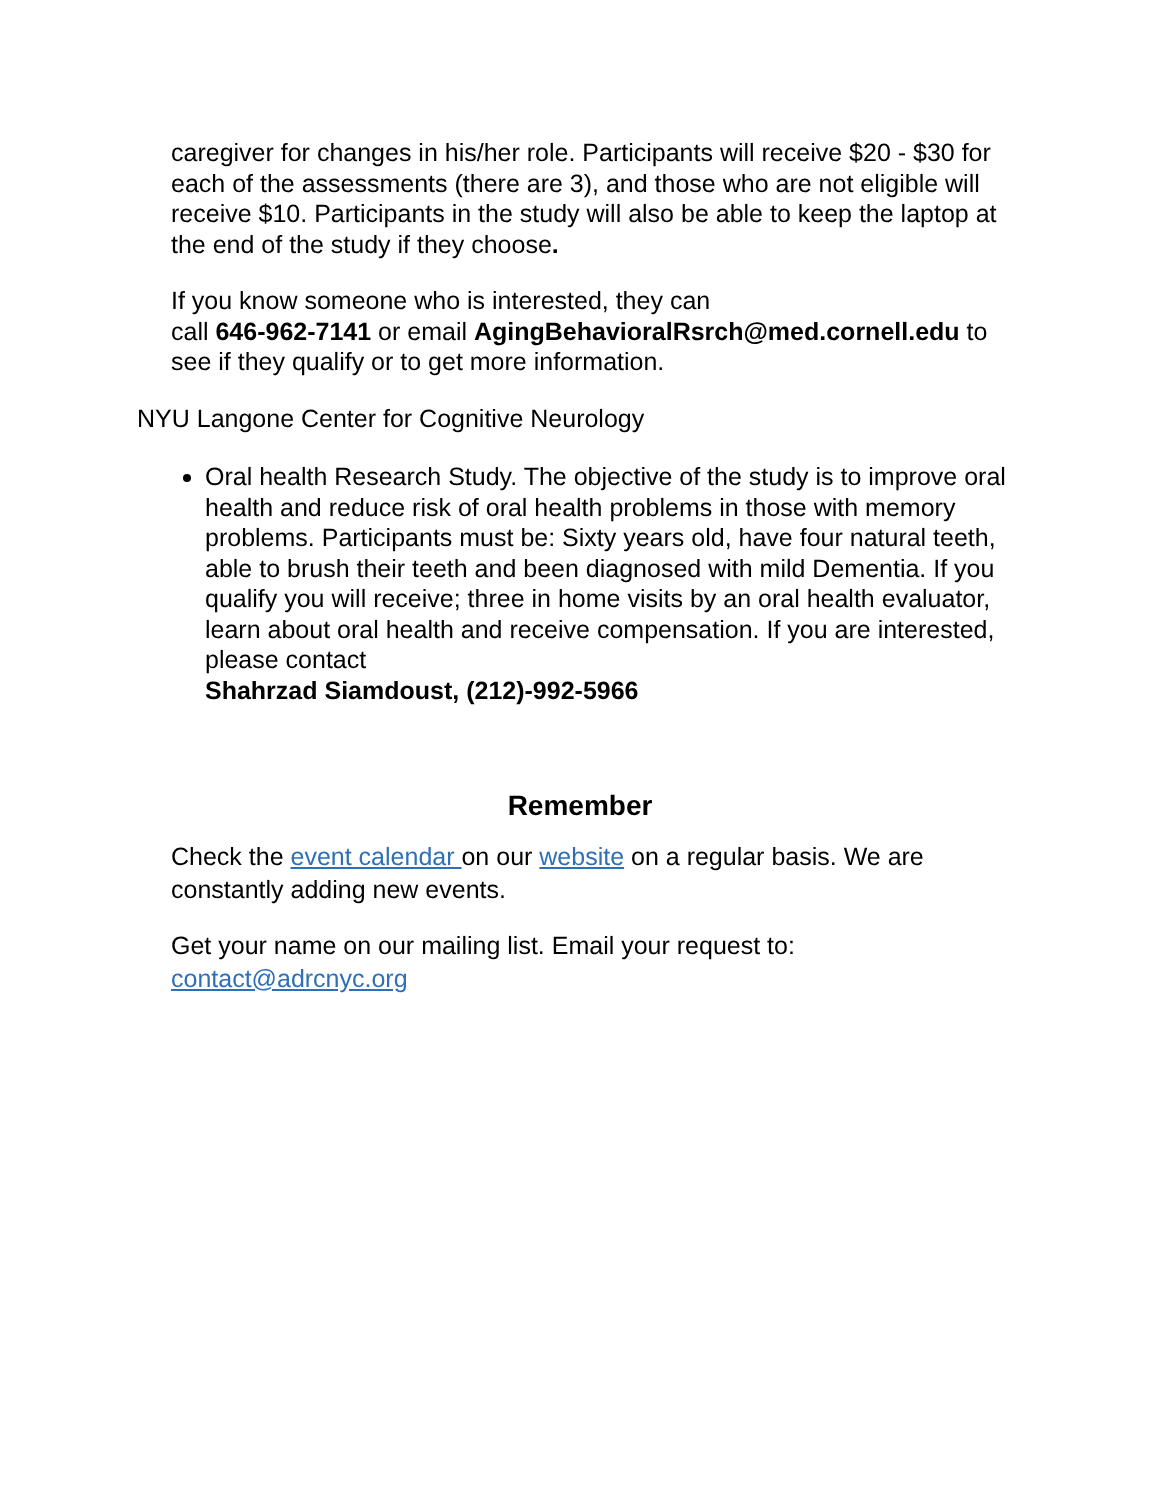caregiver for changes in his/her role. Participants will receive $20 - $30 for each of the assessments (there are 3), and those who are not eligible will receive $10. Participants in the study will also be able to keep the laptop at the end of the study if they choose.
If you know someone who is interested, they can
call 646-962-7141 or email AgingBehavioralRsrch@med.cornell.edu to see if they qualify or to get more information.
NYU Langone Center for Cognitive Neurology
Oral health Research Study. The objective of the study is to improve oral health and reduce risk of oral health problems in those with memory problems. Participants must be: Sixty years old, have four natural teeth, able to brush their teeth and been diagnosed with mild Dementia. If you qualify you will receive; three in home visits by an oral health evaluator, learn about oral health and receive compensation. If you are interested, please contact
Shahrzad Siamdoust, (212)-992-5966
Remember
Check the event calendar on our website on a regular basis. We are constantly adding new events.
Get your name on our mailing list. Email your request to:
contact@adrcnyc.org